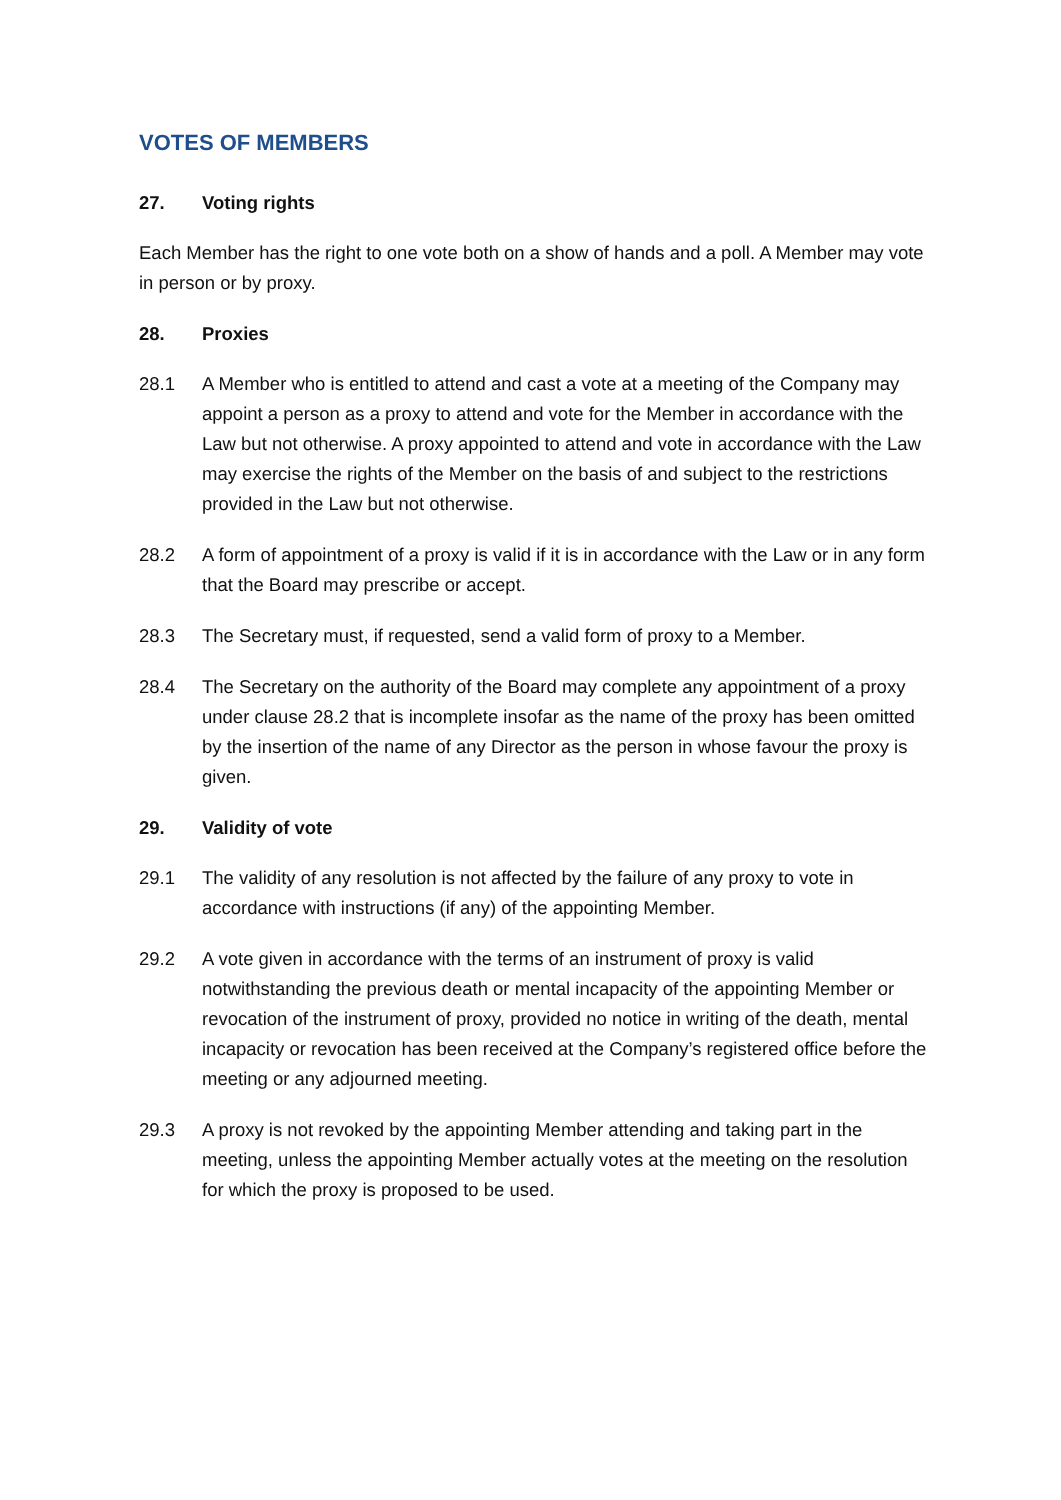VOTES OF MEMBERS
27. Voting rights
Each Member has the right to one vote both on a show of hands and a poll. A Member may vote in person or by proxy.
28. Proxies
28.1 A Member who is entitled to attend and cast a vote at a meeting of the Company may appoint a person as a proxy to attend and vote for the Member in accordance with the Law but not otherwise. A proxy appointed to attend and vote in accordance with the Law may exercise the rights of the Member on the basis of and subject to the restrictions provided in the Law but not otherwise.
28.2 A form of appointment of a proxy is valid if it is in accordance with the Law or in any form that the Board may prescribe or accept.
28.3 The Secretary must, if requested, send a valid form of proxy to a Member.
28.4 The Secretary on the authority of the Board may complete any appointment of a proxy under clause 28.2 that is incomplete insofar as the name of the proxy has been omitted by the insertion of the name of any Director as the person in whose favour the proxy is given.
29. Validity of vote
29.1 The validity of any resolution is not affected by the failure of any proxy to vote in accordance with instructions (if any) of the appointing Member.
29.2 A vote given in accordance with the terms of an instrument of proxy is valid notwithstanding the previous death or mental incapacity of the appointing Member or revocation of the instrument of proxy, provided no notice in writing of the death, mental incapacity or revocation has been received at the Company’s registered office before the meeting or any adjourned meeting.
29.3 A proxy is not revoked by the appointing Member attending and taking part in the meeting, unless the appointing Member actually votes at the meeting on the resolution for which the proxy is proposed to be used.